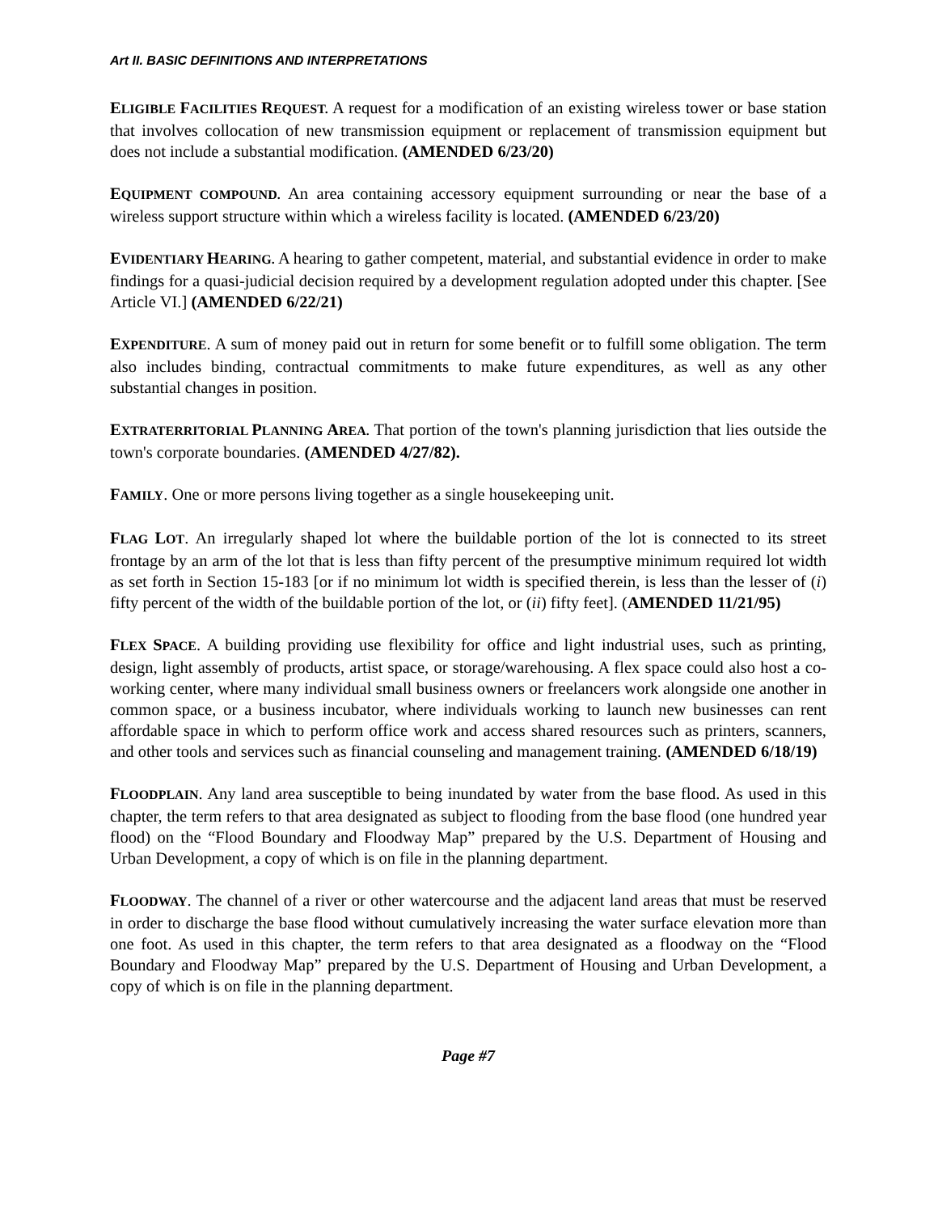Art II. BASIC DEFINITIONS AND INTERPRETATIONS
ELIGIBLE FACILITIES REQUEST. A request for a modification of an existing wireless tower or base station that involves collocation of new transmission equipment or replacement of transmission equipment but does not include a substantial modification. (AMENDED 6/23/20)
EQUIPMENT COMPOUND. An area containing accessory equipment surrounding or near the base of a wireless support structure within which a wireless facility is located. (AMENDED 6/23/20)
EVIDENTIARY HEARING. A hearing to gather competent, material, and substantial evidence in order to make findings for a quasi-judicial decision required by a development regulation adopted under this chapter. [See Article VI.] (AMENDED 6/22/21)
EXPENDITURE. A sum of money paid out in return for some benefit or to fulfill some obligation. The term also includes binding, contractual commitments to make future expenditures, as well as any other substantial changes in position.
EXTRATERRITORIAL PLANNING AREA. That portion of the town's planning jurisdiction that lies outside the town's corporate boundaries. (AMENDED 4/27/82).
FAMILY. One or more persons living together as a single housekeeping unit.
FLAG LOT. An irregularly shaped lot where the buildable portion of the lot is connected to its street frontage by an arm of the lot that is less than fifty percent of the presumptive minimum required lot width as set forth in Section 15-183 [or if no minimum lot width is specified therein, is less than the lesser of (i) fifty percent of the width of the buildable portion of the lot, or (ii) fifty feet]. (AMENDED 11/21/95)
FLEX SPACE. A building providing use flexibility for office and light industrial uses, such as printing, design, light assembly of products, artist space, or storage/warehousing. A flex space could also host a co-working center, where many individual small business owners or freelancers work alongside one another in common space, or a business incubator, where individuals working to launch new businesses can rent affordable space in which to perform office work and access shared resources such as printers, scanners, and other tools and services such as financial counseling and management training. (AMENDED 6/18/19)
FLOODPLAIN. Any land area susceptible to being inundated by water from the base flood. As used in this chapter, the term refers to that area designated as subject to flooding from the base flood (one hundred year flood) on the “Flood Boundary and Floodway Map” prepared by the U.S. Department of Housing and Urban Development, a copy of which is on file in the planning department.
FLOODWAY. The channel of a river or other watercourse and the adjacent land areas that must be reserved in order to discharge the base flood without cumulatively increasing the water surface elevation more than one foot. As used in this chapter, the term refers to that area designated as a floodway on the “Flood Boundary and Floodway Map” prepared by the U.S. Department of Housing and Urban Development, a copy of which is on file in the planning department.
Page #7